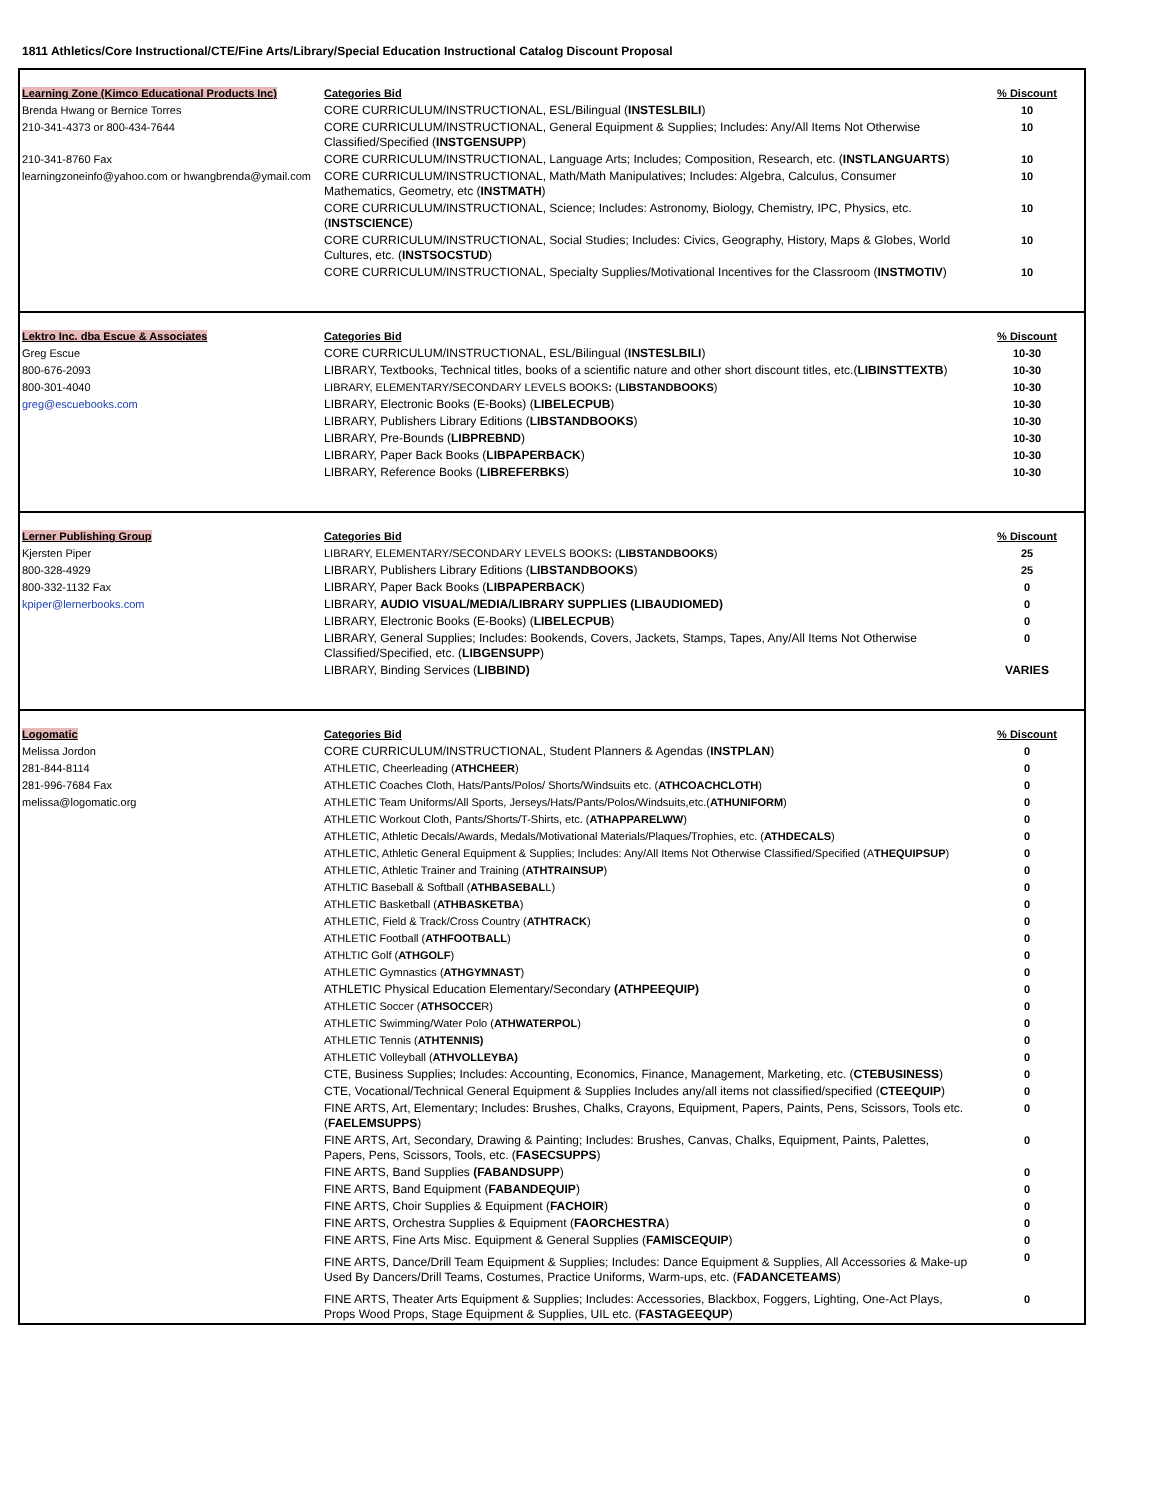1811 Athletics/Core Instructional/CTE/Fine Arts/Library/Special Education Instructional Catalog Discount Proposal
| Learning Zone (Kimco Educational Products Inc) | Categories Bid | % Discount |
| Brenda Hwang or Bernice Torres | CORE CURRICULUM/INSTRUCTIONAL, ESL/Bilingual ( INSTESLBILI ) | 10 |
| 210-341-4373 or 800-434-7644 | CORE CURRICULUM/INSTRUCTIONAL, General Equipment & Supplies; Includes: Any/All Items Not Otherwise Classified/Specified ( INSTGENSUPP ) | 10 |
| 210-341-8760 Fax | CORE CURRICULUM/INSTRUCTIONAL, Language Arts; Includes; Composition, Research, etc. ( INSTLANGUARTS ) | 10 |
| learningzoneinfo@yahoo.com or hwangbrenda@ymail.com | CORE CURRICULUM/INSTRUCTIONAL, Math/Math Manipulatives; Includes: Algebra, Calculus, Consumer Mathematics, Geometry, etc ( INSTMATH ) | 10 |
| | CORE CURRICULUM/INSTRUCTIONAL, Science; Includes: Astronomy, Biology, Chemistry, IPC, Physics, etc. ( INSTSCIENCE ) | 10 |
| | CORE CURRICULUM/INSTRUCTIONAL, Social Studies; Includes: Civics, Geography, History, Maps & Globes, World Cultures, etc. ( INSTSOCSTUD ) | 10 |
| | CORE CURRICULUM/INSTRUCTIONAL, Specialty Supplies/Motivational Incentives for the Classroom ( INSTMOTIV ) | 10 |
| Lektro Inc. dba Escue & Associates | Categories Bid | % Discount |
| Greg Escue | CORE CURRICULUM/INSTRUCTIONAL, ESL/Bilingual ( INSTESLBILI ) | 10-30 |
| 800-676-2093 | LIBRARY, Textbooks, Technical titles, books of a scientific nature and other short discount titles, etc.( LIBINSTTEXTB ) | 10-30 |
| 800-301-4040 | LIBRARY, ELEMENTARY/SECONDARY LEVELS BOOKS : ( LIBSTANDBOOKS ) | 10-30 |
| greg@escuebooks.com | LIBRARY, Electronic Books (E-Books) ( LIBELECPUB ) | 10-30 |
| | LIBRARY, Publishers Library Editions ( LIBSTANDBOOKS ) | 10-30 |
| | LIBRARY, Pre-Bounds ( LIBPREBND ) | 10-30 |
| | LIBRARY, Paper Back Books ( LIBPAPERBACK ) | 10-30 |
| | LIBRARY, Reference Books ( LIBREFERBKS ) | 10-30 |
| Lerner Publishing Group | Categories Bid | % Discount |
| Kjersten Piper | LIBRARY, ELEMENTARY/SECONDARY LEVELS BOOKS : ( LIBSTANDBOOKS ) | 25 |
| 800-328-4929 | LIBRARY, Publishers Library Editions ( LIBSTANDBOOKS ) | 25 |
| 800-332-1132 Fax | LIBRARY, Paper Back Books ( LIBPAPERBACK ) | 0 |
| kpiper@lernerbooks.com | LIBRARY, AUDIO VISUAL/MEDIA/LIBRARY SUPPLIES (LIBAUDIOMED) | 0 |
| | LIBRARY, Electronic Books (E-Books) ( LIBELECPUB ) | 0 |
| | LIBRARY, General Supplies; Includes: Bookends, Covers, Jackets, Stamps, Tapes, Any/All Items Not Otherwise Classified/Specified, etc. ( LIBGENSUPP ) | 0 |
| | LIBRARY, Binding Services ( LIBBIND) | VARIES |
| Logomatic | Categories Bid | % Discount |
| Melissa Jordon | CORE CURRICULUM/INSTRUCTIONAL, Student Planners & Agendas ( INSTPLAN ) | 0 |
| 281-844-8114 | ATHLETIC, Cheerleading ( ATHCHEER ) | 0 |
| 281-996-7684 Fax | ATHLETIC Coaches Cloth, Hats/Pants/Polos/ Shorts/Windsuits etc. ( ATHCOACHCLOTH ) | 0 |
| melissa@logomatic.org | ATHLETIC Team Uniforms/All Sports, Jerseys/Hats/Pants/Polos/Windsuits,etc.( ATHUNIFORM ) | 0 |
| | ATHLETIC Workout Cloth, Pants/Shorts/T-Shirts, etc. ( ATHAPPARELWW ) | 0 |
| | ATHLETIC, Athletic Decals/Awards, Medals/Motivational Materials/Plaques/Trophies, etc. ( ATHDECALS ) | 0 |
| | ATHLETIC, Athletic General Equipment & Supplies; Includes: Any/All Items Not Otherwise Classified/Specified (A THEQUIPSUP ) | 0 |
| | ATHLETIC, Athletic Trainer and Training ( ATHTRAINSUP ) | 0 |
| | ATHLTIC Baseball & Softball ( ATHBASEBAL L) | 0 |
| | ATHLETIC Basketball ( ATHBASKETBA ) | 0 |
| | ATHLETIC, Field & Track/Cross Country ( ATHTRACK ) | 0 |
| | ATHLETIC Football ( ATHFOOTBALL ) | 0 |
| | ATHLTIC Golf ( ATHGOLF ) | 0 |
| | ATHLETIC Gymnastics ( ATHGYMNAST ) | 0 |
| | ATHLETIC Physical Education Elementary/Secondary (ATHPEEQUIP) | 0 |
| | ATHLETIC Soccer ( ATHSOCCE R) | 0 |
| | ATHLETIC Swimming/Water Polo ( ATHWATERPOL ) | 0 |
| | ATHLETIC Tennis ( ATHTENNIS) | 0 |
| | ATHLETIC Volleyball ( ATHVOLLEYBA) | 0 |
| | CTE, Business Supplies; Includes: Accounting, Economics, Finance, Management, Marketing, etc. ( CTEBUSINESS ) | 0 |
| | CTE, Vocational/Technical General Equipment & Supplies Includes any/all items not classified/specified ( CTEEQUIP ) | 0 |
| | FINE ARTS, Art, Elementary; Includes: Brushes, Chalks, Crayons, Equipment, Papers, Paints, Pens, Scissors, Tools etc. ( FAELEMSUPPS ) | 0 |
| | FINE ARTS, Art, Secondary, Drawing & Painting; Includes: Brushes, Canvas, Chalks, Equipment, Paints, Palettes, Papers, Pens, Scissors, Tools, etc. ( FASECSUPPS ) | 0 |
| | FINE ARTS, Band Supplies (FABANDSUPP ) | 0 |
| | FINE ARTS, Band Equipment ( FABANDEQUIP ) | 0 |
| | FINE ARTS, Choir Supplies & Equipment ( FACHOIR ) | 0 |
| | FINE ARTS, Orchestra Supplies & Equipment ( FAORCHESTRA ) | 0 |
| | FINE ARTS, Fine Arts Misc. Equipment & General Supplies ( FAMISCEQUIP ) | 0 |
| | FINE ARTS, Dance/Drill Team Equipment & Supplies; Includes: Dance Equipment & Supplies, All Accessories & Make-up Used By Dancers/Drill Teams, Costumes, Practice Uniforms, Warm-ups, etc. ( FADANCETEAMS ) | 0 |
| | FINE ARTS, Theater Arts Equipment & Supplies; Includes: Accessories, Blackbox, Foggers, Lighting, One-Act Plays, Props Wood Props, Stage Equipment & Supplies, UIL etc. ( FASTAGEEQUP ) | 0 |